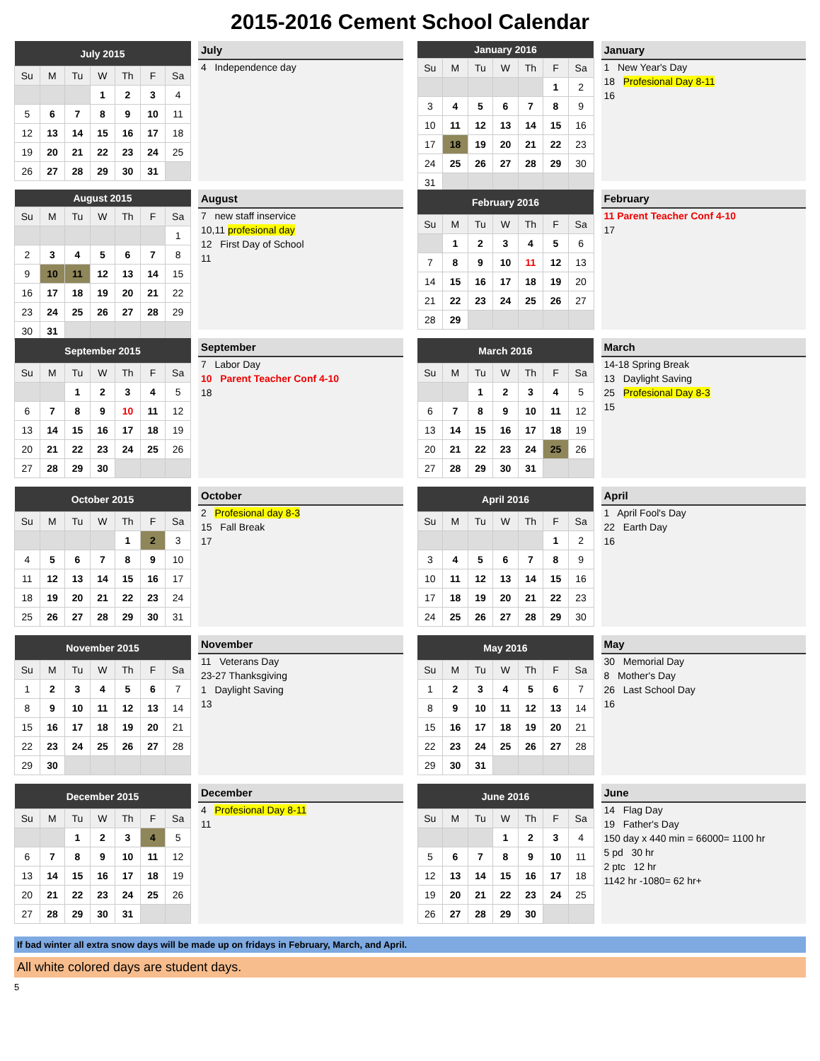2015-2016 Cement School Calendar
| July 2015 | | | | | | |
| --- | --- | --- | --- | --- | --- | --- |
| Su | M | Tu | W | Th | F | Sa |
| | | | 1 | 2 | 3 | 4 |
| 5 | 6 | 7 | 8 | 9 | 10 | 11 |
| 12 | 13 | 14 | 15 | 16 | 17 | 18 |
| 19 | 20 | 21 | 22 | 23 | 24 | 25 |
| 26 | 27 | 28 | 29 | 30 | 31 | |
July
4 Independence day
| August 2015 | | | | | | |
| --- | --- | --- | --- | --- | --- | --- |
| Su | M | Tu | W | Th | F | Sa |
| | | | | | | 1 |
| 2 | 3 | 4 | 5 | 6 | 7 | 8 |
| 9 | 10 | 11 | 12 | 13 | 14 | 15 |
| 16 | 17 | 18 | 19 | 20 | 21 | 22 |
| 23 | 24 | 25 | 26 | 27 | 28 | 29 |
| 30 | 31 | | | | | |
August
7 new staff inservice
10,11 profesional day
12 First Day of School
11
| September 2015 | | | | | | |
| --- | --- | --- | --- | --- | --- | --- |
| Su | M | Tu | W | Th | F | Sa |
| | | 1 | 2 | 3 | 4 | 5 |
| 6 | 7 | 8 | 9 | 10 | 11 | 12 |
| 13 | 14 | 15 | 16 | 17 | 18 | 19 |
| 20 | 21 | 22 | 23 | 24 | 25 | 26 |
| 27 | 28 | 29 | 30 | | | |
September
7 Labor Day
10 Parent Teacher Conf 4-10
18
| October 2015 | | | | | | |
| --- | --- | --- | --- | --- | --- | --- |
| Su | M | Tu | W | Th | F | Sa |
| | | | | 1 | 2 | 3 |
| 4 | 5 | 6 | 7 | 8 | 9 | 10 |
| 11 | 12 | 13 | 14 | 15 | 16 | 17 |
| 18 | 19 | 20 | 21 | 22 | 23 | 24 |
| 25 | 26 | 27 | 28 | 29 | 30 | 31 |
October
2 Profesional day 8-3
15 Fall Break
17
| November 2015 | | | | | | |
| --- | --- | --- | --- | --- | --- | --- |
| Su | M | Tu | W | Th | F | Sa |
| 1 | 2 | 3 | 4 | 5 | 6 | 7 |
| 8 | 9 | 10 | 11 | 12 | 13 | 14 |
| 15 | 16 | 17 | 18 | 19 | 20 | 21 |
| 22 | 23 | 24 | 25 | 26 | 27 | 28 |
| 29 | 30 | | | | | |
November
11 Veterans Day
23-27 Thanksgiving
1 Daylight Saving
13
| December 2015 | | | | | | |
| --- | --- | --- | --- | --- | --- | --- |
| Su | M | Tu | W | Th | F | Sa |
| | | 1 | 2 | 3 | 4 | 5 |
| 6 | 7 | 8 | 9 | 10 | 11 | 12 |
| 13 | 14 | 15 | 16 | 17 | 18 | 19 |
| 20 | 21 | 22 | 23 | 24 | 25 | 26 |
| 27 | 28 | 29 | 30 | 31 | | |
December
4 Profesional Day 8-11
11
| January 2016 | | | | | | |
| --- | --- | --- | --- | --- | --- | --- |
| Su | M | Tu | W | Th | F | Sa |
| | | | | | 1 | 2 |
| 3 | 4 | 5 | 6 | 7 | 8 | 9 |
| 10 | 11 | 12 | 13 | 14 | 15 | 16 |
| 17 | 18 | 19 | 20 | 21 | 22 | 23 |
| 24 | 25 | 26 | 27 | 28 | 29 | 30 |
| 31 | | | | | | |
January
1 New Year's Day
18 Profesional Day 8-11
16
| February 2016 | | | | | | |
| --- | --- | --- | --- | --- | --- | --- |
| Su | M | Tu | W | Th | F | Sa |
| | 1 | 2 | 3 | 4 | 5 | 6 |
| 7 | 8 | 9 | 10 | 11 | 12 | 13 |
| 14 | 15 | 16 | 17 | 18 | 19 | 20 |
| 21 | 22 | 23 | 24 | 25 | 26 | 27 |
| 28 | 29 | | | | | |
February
11 Parent Teacher Conf 4-10
17
| March 2016 | | | | | | |
| --- | --- | --- | --- | --- | --- | --- |
| Su | M | Tu | W | Th | F | Sa |
| | | 1 | 2 | 3 | 4 | 5 |
| 6 | 7 | 8 | 9 | 10 | 11 | 12 |
| 13 | 14 | 15 | 16 | 17 | 18 | 19 |
| 20 | 21 | 22 | 23 | 24 | 25 | 26 |
| 27 | 28 | 29 | 30 | 31 | | |
March
14-18 Spring Break
13 Daylight Saving
25 Profesional Day 8-3
15
| April 2016 | | | | | | |
| --- | --- | --- | --- | --- | --- | --- |
| Su | M | Tu | W | Th | F | Sa |
| | | | | | 1 | 2 |
| 3 | 4 | 5 | 6 | 7 | 8 | 9 |
| 10 | 11 | 12 | 13 | 14 | 15 | 16 |
| 17 | 18 | 19 | 20 | 21 | 22 | 23 |
| 24 | 25 | 26 | 27 | 28 | 29 | 30 |
April
1 April Fool's Day
22 Earth Day
16
| May 2016 | | | | | | |
| --- | --- | --- | --- | --- | --- | --- |
| Su | M | Tu | W | Th | F | Sa |
| 1 | 2 | 3 | 4 | 5 | 6 | 7 |
| 8 | 9 | 10 | 11 | 12 | 13 | 14 |
| 15 | 16 | 17 | 18 | 19 | 20 | 21 |
| 22 | 23 | 24 | 25 | 26 | 27 | 28 |
| 29 | 30 | 31 | | | | |
May
30 Memorial Day
8 Mother's Day
26 Last School Day
16
| June 2016 | | | | | | |
| --- | --- | --- | --- | --- | --- | --- |
| Su | M | Tu | W | Th | F | Sa |
| | | | 1 | 2 | 3 | 4 |
| 5 | 6 | 7 | 8 | 9 | 10 | 11 |
| 12 | 13 | 14 | 15 | 16 | 17 | 18 |
| 19 | 20 | 21 | 22 | 23 | 24 | 25 |
| 26 | 27 | 28 | 29 | 30 | | |
June
14 Flag Day
19 Father's Day
150 day x 440 min = 66000= 1100 hr
5 pd 30 hr
2 ptc 12 hr
1142 hr -1080= 62 hr+
If bad winter all extra snow days will be made up on fridays in February, March, and April.
All white colored days are student days.
5